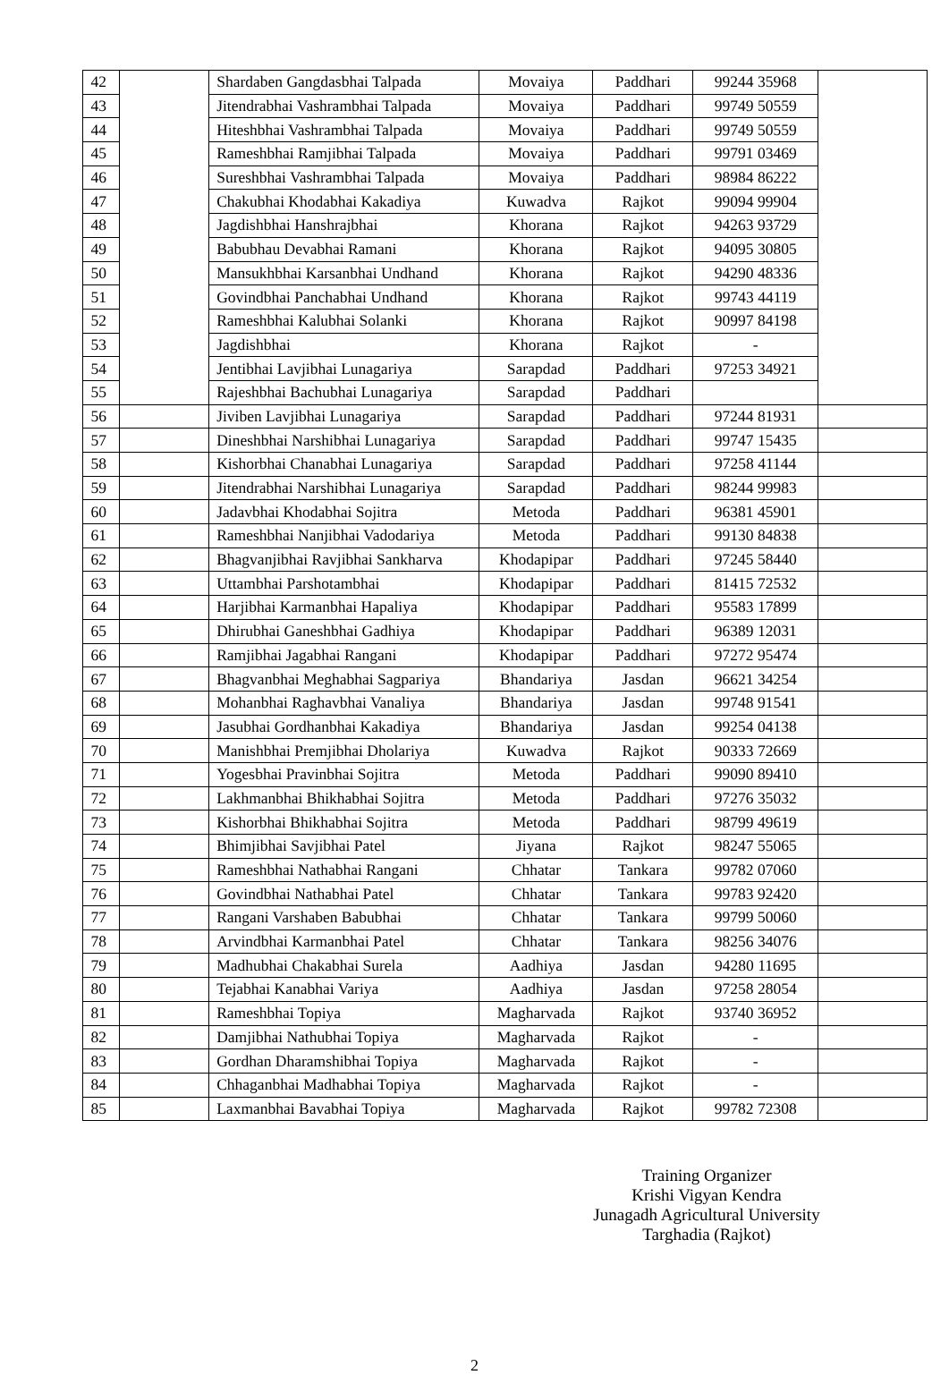| 42 | | Shardaben Gangdasbhai Talpada | Movaiya | Paddhari | 99244 35968 | |
| 43 | | Jitendrabhai Vashrambhai Talpada | Movaiya | Paddhari | 99749 50559 | |
| 44 | | Hiteshbhai Vashrambhai Talpada | Movaiya | Paddhari | 99749 50559 | |
| 45 | | Rameshbhai Ramjibhai Talpada | Movaiya | Paddhari | 99791 03469 | |
| 46 | | Sureshbhai Vashrambhai Talpada | Movaiya | Paddhari | 98984 86222 | |
| 47 | | Chakubhai Khodabhai Kakadiya | Kuwadva | Rajkot | 99094 99904 | |
| 48 | | Jagdishbhai Hanshrajbhai | Khorana | Rajkot | 94263 93729 | |
| 49 | | Babubhau Devabhai Ramani | Khorana | Rajkot | 94095 30805 | |
| 50 | | Mansukhbhai Karsanbhai Undhand | Khorana | Rajkot | 94290 48336 | |
| 51 | | Govindbhai Panchabhai Undhand | Khorana | Rajkot | 99743 44119 | |
| 52 | | Rameshbhai Kalubhai Solanki | Khorana | Rajkot | 90997 84198 | |
| 53 | | Jagdishbhai | Khorana | Rajkot | - | |
| 54 | | Jentibhai Lavjibhai Lunagariya | Sarapdad | Paddhari | 97253 34921 | |
| 55 | | Rajeshbhai Bachubhai Lunagariya | Sarapdad | Paddhari | | |
| 56 | | Jiviben Lavjibhai Lunagariya | Sarapdad | Paddhari | 97244 81931 | |
| 57 | | Dineshbhai Narshibhai Lunagariya | Sarapdad | Paddhari | 99747 15435 | |
| 58 | | Kishorbhai Chanabhai Lunagariya | Sarapdad | Paddhari | 97258 41144 | |
| 59 | | Jitendrabhai Narshibhai Lunagariya | Sarapdad | Paddhari | 98244 99983 | |
| 60 | | Jadavbhai Khodabhai Sojitra | Metoda | Paddhari | 96381 45901 | |
| 61 | | Rameshbhai Nanjibhai Vadodariya | Metoda | Paddhari | 99130 84838 | |
| 62 | | Bhagvanjibhai Ravjibhai Sankharva | Khodapipar | Paddhari | 97245 58440 | |
| 63 | | Uttambhai Parshotambhai | Khodapipar | Paddhari | 81415 72532 | |
| 64 | | Harjibhai Karmanbhai Hapaliya | Khodapipar | Paddhari | 95583 17899 | |
| 65 | | Dhirubhai Ganeshbhai Gadhiya | Khodapipar | Paddhari | 96389 12031 | |
| 66 | | Ramjibhai Jagabhai Rangani | Khodapipar | Paddhari | 97272 95474 | |
| 67 | | Bhagvanbhai Meghabhai Sagpariya | Bhandariya | Jasdan | 96621 34254 | |
| 68 | | Mohanbhai Raghavbhai Vanaliya | Bhandariya | Jasdan | 99748 91541 | |
| 69 | | Jasubhai Gordhanbhai Kakadiya | Bhandariya | Jasdan | 99254 04138 | |
| 70 | | Manishbhai Premjibhai Dholariya | Kuwadva | Rajkot | 90333 72669 | |
| 71 | | Yogesbhai Pravinbhai Sojitra | Metoda | Paddhari | 99090 89410 | |
| 72 | | Lakhmanbhai Bhikhabhai Sojitra | Metoda | Paddhari | 97276 35032 | |
| 73 | | Kishorbhai Bhikhabhai Sojitra | Metoda | Paddhari | 98799 49619 | |
| 74 | | Bhimjibhai Savjibhai Patel | Jiyana | Rajkot | 98247 55065 | |
| 75 | | Rameshbhai Nathabhai Rangani | Chhatar | Tankara | 99782 07060 | |
| 76 | | Govindbhai Nathabhai Patel | Chhatar | Tankara | 99783 92420 | |
| 77 | | Rangani Varshaben Babubhai | Chhatar | Tankara | 99799 50060 | |
| 78 | | Arvindbhai Karmanbhai Patel | Chhatar | Tankara | 98256 34076 | |
| 79 | | Madhubhai Chakabhai Surela | Aadhiya | Jasdan | 94280 11695 | |
| 80 | | Tejabhai Kanabhai Variya | Aadhiya | Jasdan | 97258 28054 | |
| 81 | | Rameshbhai Topiya | Magharvada | Rajkot | 93740 36952 | |
| 82 | | Damjibhai Nathubhai Topiya | Magharvada | Rajkot | - | |
| 83 | | Gordhan Dharamshibhai Topiya | Magharvada | Rajkot | - | |
| 84 | | Chhaganbhai Madhabhai Topiya | Magharvada | Rajkot | - | |
| 85 | | Laxmanbhai Bavabhai Topiya | Magharvada | Rajkot | 99782 72308 | |
Training Organizer
Krishi Vigyan Kendra
Junagadh Agricultural University
Targhadia (Rajkot)
2